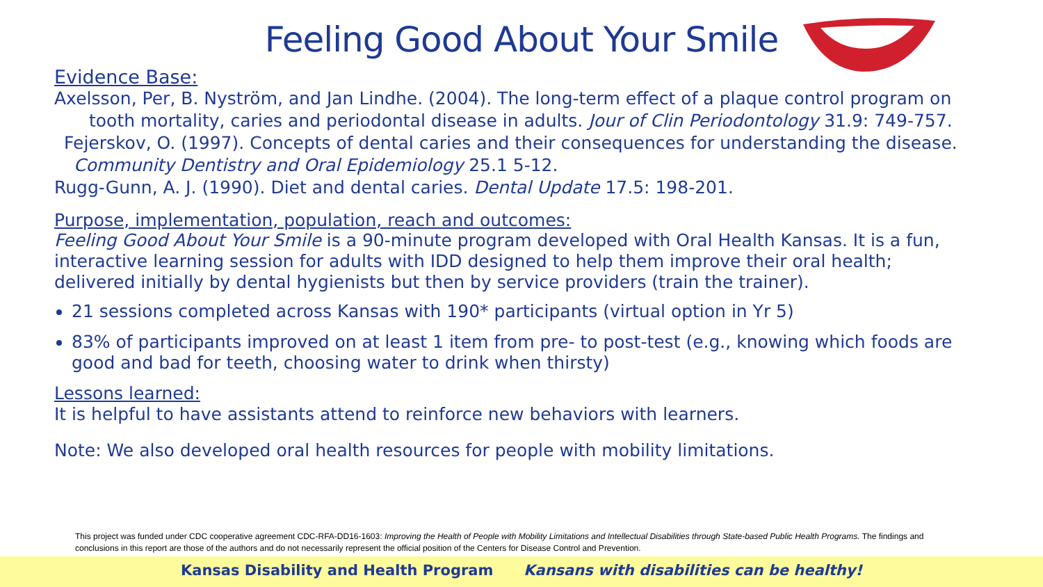Feeling Good About Your Smile
Evidence Base:
Axelsson, Per, B. Nyström, and Jan Lindhe. (2004). The long-term effect of a plaque control program on
tooth mortality, caries and periodontal disease in adults. Jour of Clin Periodontology 31.9: 749-757.
Fejerskov, O. (1997). Concepts of dental caries and their consequences for understanding the disease.
Community Dentistry and Oral Epidemiology 25.1 5-12.
Rugg-Gunn, A. J. (1990). Diet and dental caries. Dental Update 17.5: 198-201.
Purpose, implementation, population, reach and outcomes:
Feeling Good About Your Smile is a 90-minute program developed with Oral Health Kansas. It is a fun, interactive learning session for adults with IDD designed to help them improve their oral health; delivered initially by dental hygienists but then by service providers (train the trainer).
21 sessions completed across Kansas with 190* participants (virtual option in Yr 5)
83% of participants improved on at least 1 item from pre- to post-test (e.g., knowing which foods are good and bad for teeth, choosing water to drink when thirsty)
Lessons learned:
It is helpful to have assistants attend to reinforce new behaviors with learners.
Note: We also developed oral health resources for people with mobility limitations.
This project was funded under CDC cooperative agreement CDC-RFA-DD16-1603: Improving the Health of People with Mobility Limitations and Intellectual Disabilities through State-based Public Health Programs. The findings and conclusions in this report are those of the authors and do not necessarily represent the official position of the Centers for Disease Control and Prevention.
Kansas Disability and Health Program Kansans with disabilities can be healthy!